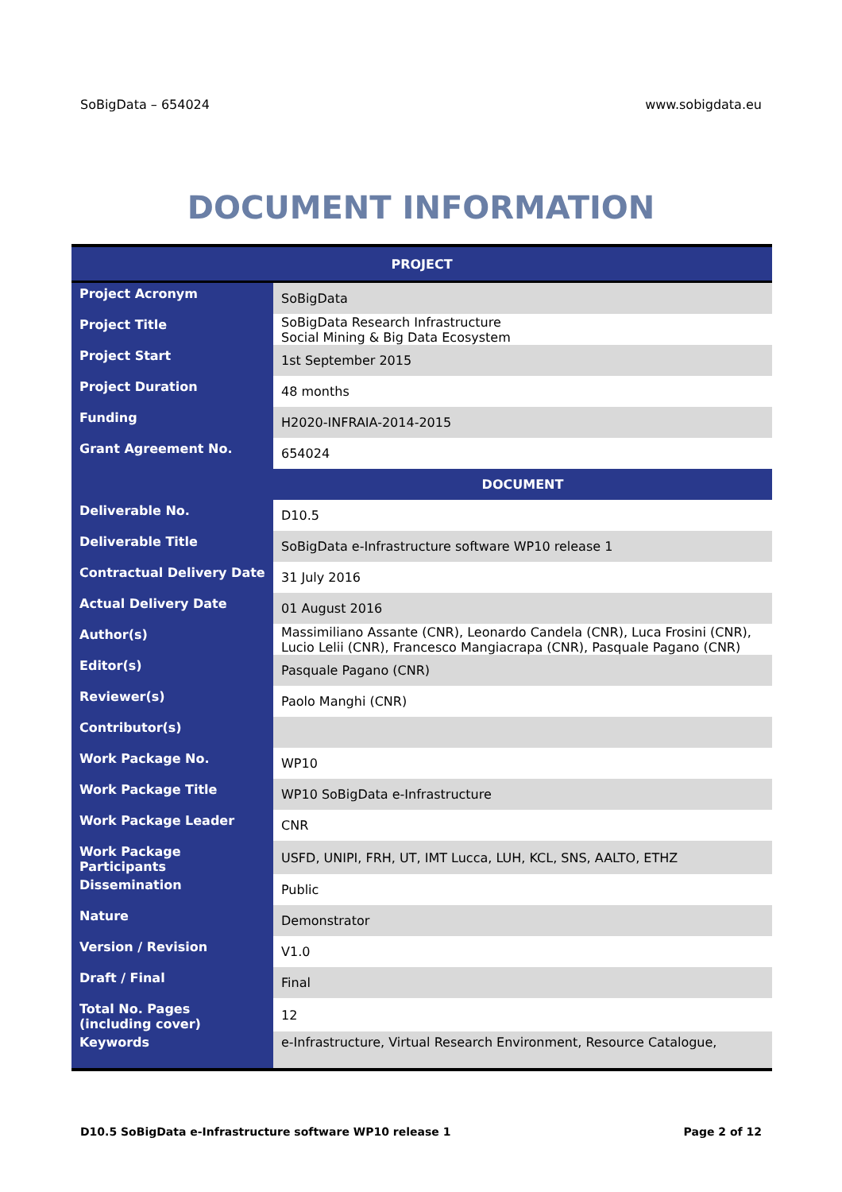SoBigData – 654024 www.sobigdata.eu
DOCUMENT INFORMATION
| PROJECT | |
| --- | --- |
| Project Acronym | SoBigData |
| Project Title | SoBigData Research Infrastructure Social Mining & Big Data Ecosystem |
| Project Start | 1st September 2015 |
| Project Duration | 48 months |
| Funding | H2020-INFRAIA-2014-2015 |
| Grant Agreement No. | 654024 |
| | DOCUMENT |
| Deliverable No. | D10.5 |
| Deliverable Title | SoBigData e-Infrastructure software WP10 release 1 |
| Contractual Delivery Date | 31 July 2016 |
| Actual Delivery Date | 01 August 2016 |
| Author(s) | Massimiliano Assante (CNR), Leonardo Candela (CNR), Luca Frosini (CNR), Lucio Lelii (CNR), Francesco Mangiacrapa (CNR), Pasquale Pagano (CNR) |
| Editor(s) | Pasquale Pagano (CNR) |
| Reviewer(s) | Paolo Manghi (CNR) |
| Contributor(s) | |
| Work Package No. | WP10 |
| Work Package Title | WP10 SoBigData e-Infrastructure |
| Work Package Leader | CNR |
| Work Package Participants | USFD, UNIPI, FRH, UT, IMT Lucca, LUH, KCL, SNS, AALTO, ETHZ |
| Dissemination | Public |
| Nature | Demonstrator |
| Version / Revision | V1.0 |
| Draft / Final | Final |
| Total No. Pages (including cover) | 12 |
| Keywords | e-Infrastructure, Virtual Research Environment, Resource Catalogue, |
D10.5 SoBigData e-Infrastructure software WP10 release 1 Page 2 of 12